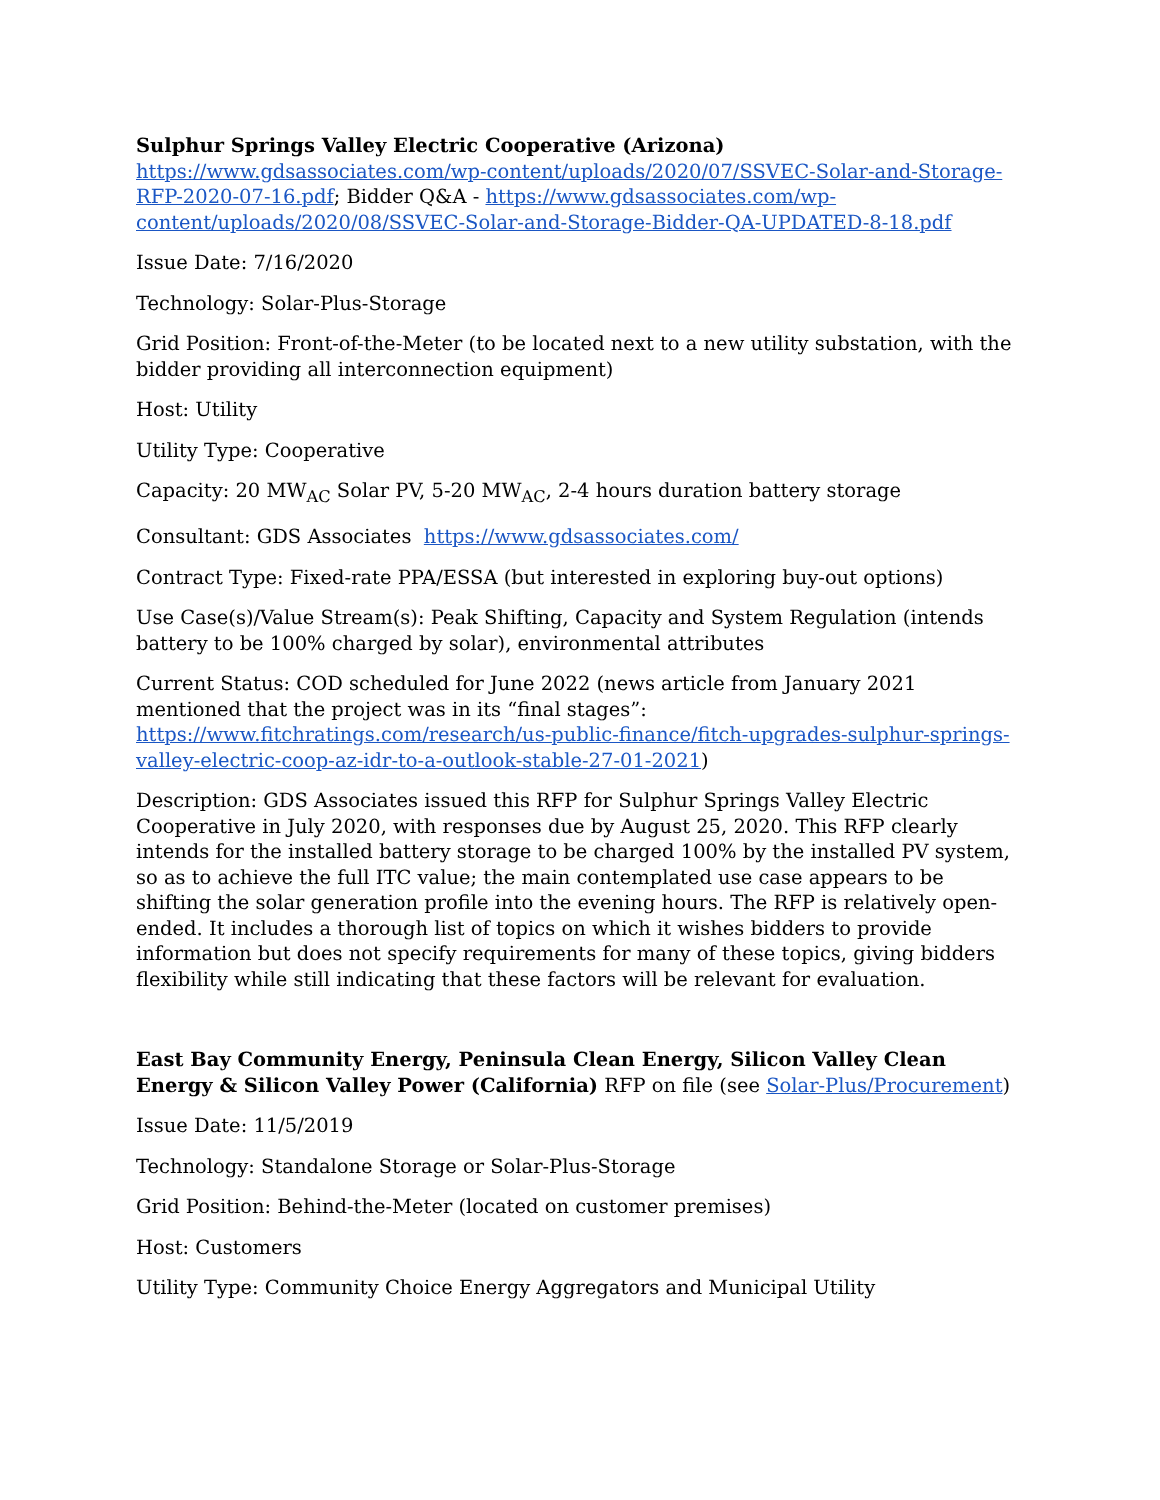Sulphur Springs Valley Electric Cooperative (Arizona)
https://www.gdsassociates.com/wp-content/uploads/2020/07/SSVEC-Solar-and-Storage-RFP-2020-07-16.pdf; Bidder Q&A - https://www.gdsassociates.com/wp-content/uploads/2020/08/SSVEC-Solar-and-Storage-Bidder-QA-UPDATED-8-18.pdf
Issue Date: 7/16/2020
Technology: Solar-Plus-Storage
Grid Position: Front-of-the-Meter (to be located next to a new utility substation, with the bidder providing all interconnection equipment)
Host: Utility
Utility Type: Cooperative
Capacity: 20 MW<sub>AC</sub> Solar PV, 5-20 MW<sub>AC</sub>, 2-4 hours duration battery storage
Consultant: GDS Associates https://www.gdsassociates.com/
Contract Type: Fixed-rate PPA/ESSA (but interested in exploring buy-out options)
Use Case(s)/Value Stream(s): Peak Shifting, Capacity and System Regulation (intends battery to be 100% charged by solar), environmental attributes
Current Status: COD scheduled for June 2022 (news article from January 2021 mentioned that the project was in its “final stages”: https://www.fitchratings.com/research/us-public-finance/fitch-upgrades-sulphur-springs-valley-electric-coop-az-idr-to-a-outlook-stable-27-01-2021)
Description: GDS Associates issued this RFP for Sulphur Springs Valley Electric Cooperative in July 2020, with responses due by August 25, 2020. This RFP clearly intends for the installed battery storage to be charged 100% by the installed PV system, so as to achieve the full ITC value; the main contemplated use case appears to be shifting the solar generation profile into the evening hours. The RFP is relatively open-ended. It includes a thorough list of topics on which it wishes bidders to provide information but does not specify requirements for many of these topics, giving bidders flexibility while still indicating that these factors will be relevant for evaluation.
East Bay Community Energy, Peninsula Clean Energy, Silicon Valley Clean Energy & Silicon Valley Power (California) RFP on file (see Solar-Plus/Procurement)
Issue Date: 11/5/2019
Technology: Standalone Storage or Solar-Plus-Storage
Grid Position: Behind-the-Meter (located on customer premises)
Host: Customers
Utility Type: Community Choice Energy Aggregators and Municipal Utility